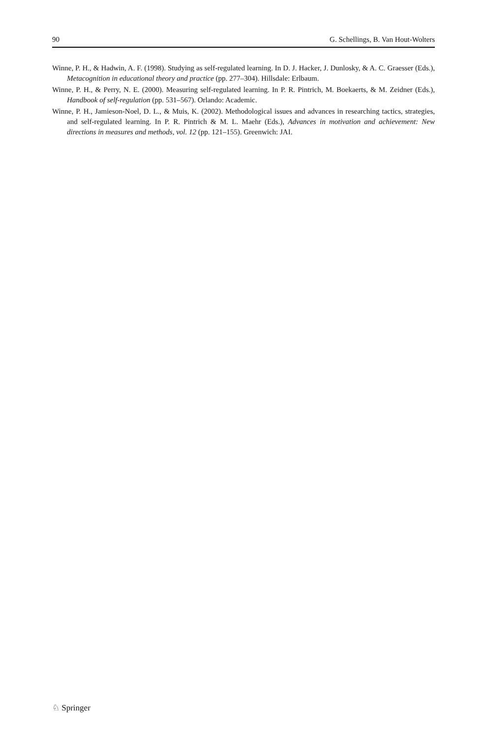90 G. Schellings, B. Van Hout-Wolters
Winne, P. H., & Hadwin, A. F. (1998). Studying as self-regulated learning. In D. J. Hacker, J. Dunlosky, & A. C. Graesser (Eds.), Metacognition in educational theory and practice (pp. 277–304). Hillsdale: Erlbaum.
Winne, P. H., & Perry, N. E. (2000). Measuring self-regulated learning. In P. R. Pintrich, M. Boekaerts, & M. Zeidner (Eds.), Handbook of self-regulation (pp. 531–567). Orlando: Academic.
Winne, P. H., Jamieson-Noel, D. L., & Muis, K. (2002). Methodological issues and advances in researching tactics, strategies, and self-regulated learning. In P. R. Pintrich & M. L. Maehr (Eds.), Advances in motivation and achievement: New directions in measures and methods, vol. 12 (pp. 121–155). Greenwich: JAI.
♘ Springer